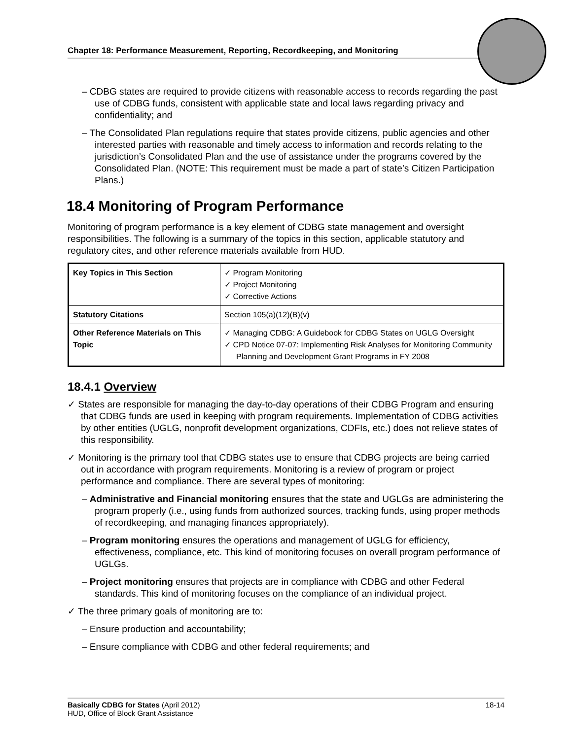Chapter 18: Performance Measurement, Reporting, Recordkeeping, and Monitoring
– CDBG states are required to provide citizens with reasonable access to records regarding the past use of CDBG funds, consistent with applicable state and local laws regarding privacy and confidentiality; and
– The Consolidated Plan regulations require that states provide citizens, public agencies and other interested parties with reasonable and timely access to information and records relating to the jurisdiction’s Consolidated Plan and the use of assistance under the programs covered by the Consolidated Plan. (NOTE: This requirement must be made a part of state’s Citizen Participation Plans.)
18.4 Monitoring of Program Performance
Monitoring of program performance is a key element of CDBG state management and oversight responsibilities. The following is a summary of the topics in this section, applicable statutory and regulatory cites, and other reference materials available from HUD.
| Key Topics in This Section | ✓ Program Monitoring ✓ Project Monitoring ✓ Corrective Actions |
| Statutory Citations | Section 105(a)(12)(B)(v) |
| Other Reference Materials on This Topic | ✓ Managing CDBG: A Guidebook for CDBG States on UGLG Oversight ✓ CPD Notice 07-07: Implementing Risk Analyses for Monitoring Community Planning and Development Grant Programs in FY 2008 |
18.4.1 Overview
✓ States are responsible for managing the day-to-day operations of their CDBG Program and ensuring that CDBG funds are used in keeping with program requirements. Implementation of CDBG activities by other entities (UGLG, nonprofit development organizations, CDFIs, etc.) does not relieve states of this responsibility.
✓ Monitoring is the primary tool that CDBG states use to ensure that CDBG projects are being carried out in accordance with program requirements. Monitoring is a review of program or project performance and compliance. There are several types of monitoring:
– Administrative and Financial monitoring ensures that the state and UGLGs are administering the program properly (i.e., using funds from authorized sources, tracking funds, using proper methods of recordkeeping, and managing finances appropriately).
– Program monitoring ensures the operations and management of UGLG for efficiency, effectiveness, compliance, etc. This kind of monitoring focuses on overall program performance of UGLGs.
– Project monitoring ensures that projects are in compliance with CDBG and other Federal standards. This kind of monitoring focuses on the compliance of an individual project.
✓ The three primary goals of monitoring are to:
– Ensure production and accountability;
– Ensure compliance with CDBG and other federal requirements; and
Basically CDBG for States (April 2012)
HUD, Office of Block Grant Assistance
18-14